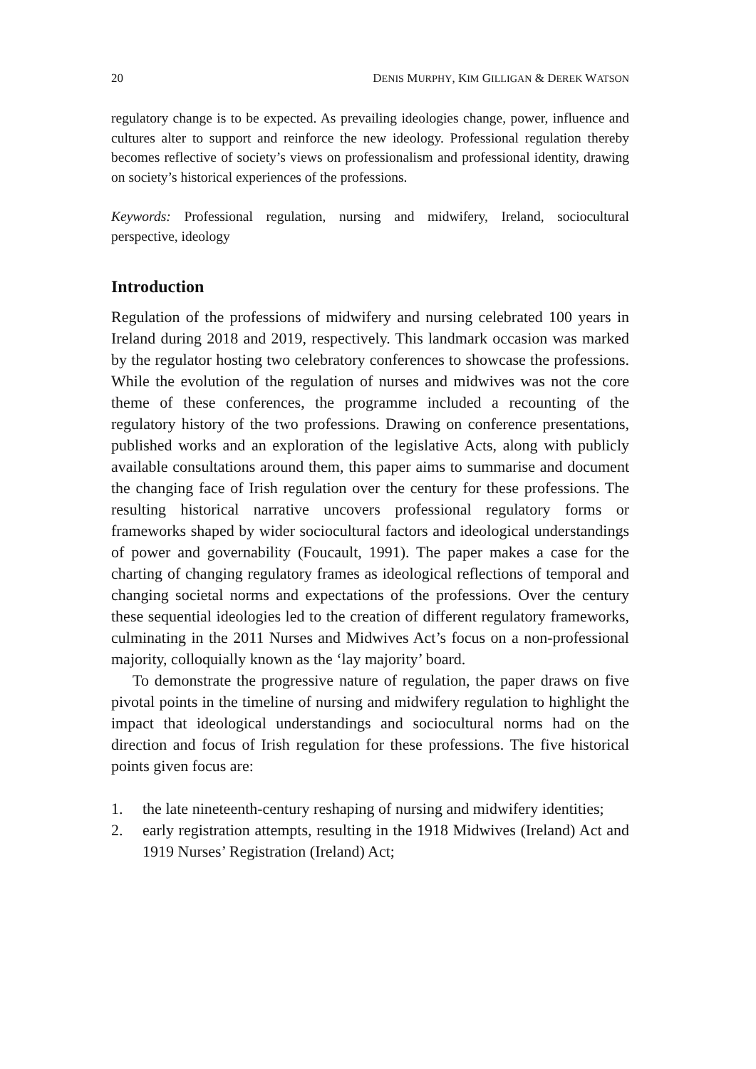20 DENIS MURPHY, KIM GILLIGAN & DEREK WATSON
regulatory change is to be expected. As prevailing ideologies change, power, influence and cultures alter to support and reinforce the new ideology. Professional regulation thereby becomes reflective of society’s views on professionalism and professional identity, drawing on society’s historical experiences of the professions.
Keywords: Professional regulation, nursing and midwifery, Ireland, sociocultural perspective, ideology
Introduction
Regulation of the professions of midwifery and nursing celebrated 100 years in Ireland during 2018 and 2019, respectively. This landmark occasion was marked by the regulator hosting two celebratory conferences to showcase the professions. While the evolution of the regulation of nurses and midwives was not the core theme of these conferences, the programme included a recounting of the regulatory history of the two professions. Drawing on conference presentations, published works and an exploration of the legislative Acts, along with publicly available consultations around them, this paper aims to summarise and document the changing face of Irish regulation over the century for these professions. The resulting historical narrative uncovers professional regulatory forms or frameworks shaped by wider sociocultural factors and ideological understandings of power and governability (Foucault, 1991). The paper makes a case for the charting of changing regulatory frames as ideological reflections of temporal and changing societal norms and expectations of the professions. Over the century these sequential ideologies led to the creation of different regulatory frameworks, culminating in the 2011 Nurses and Midwives Act’s focus on a non-professional majority, colloquially known as the ‘lay majority’ board.
To demonstrate the progressive nature of regulation, the paper draws on five pivotal points in the timeline of nursing and midwifery regulation to highlight the impact that ideological understandings and sociocultural norms had on the direction and focus of Irish regulation for these professions. The five historical points given focus are:
1. the late nineteenth-century reshaping of nursing and midwifery identities;
2. early registration attempts, resulting in the 1918 Midwives (Ireland) Act and 1919 Nurses’ Registration (Ireland) Act;